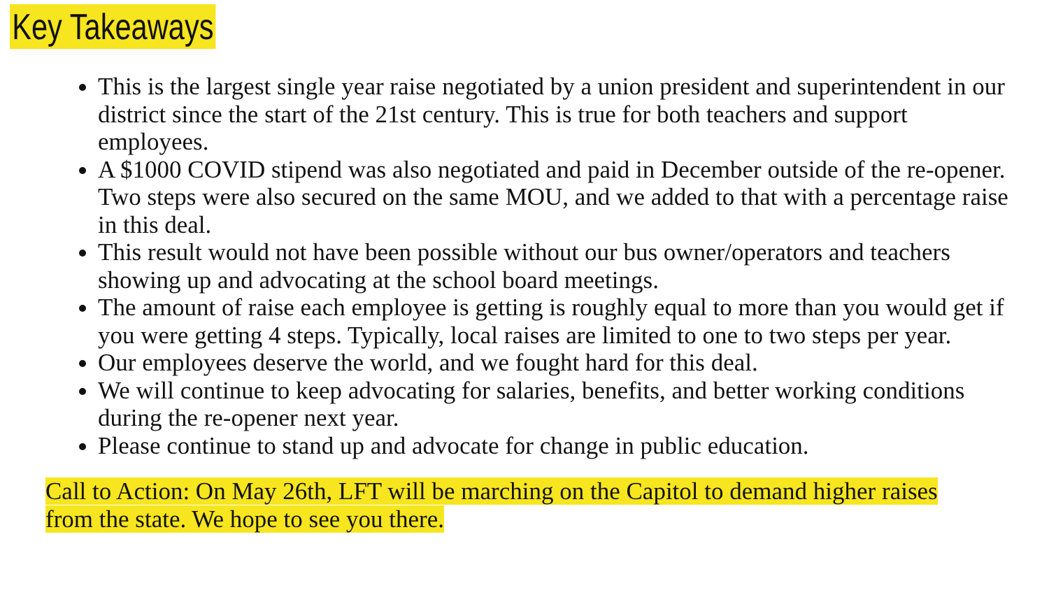Key Takeaways
This is the largest single year raise negotiated by a union president and superintendent in our district since the start of the 21st century. This is true for both teachers and support employees.
A $1000 COVID stipend was also negotiated and paid in December outside of the re-opener. Two steps were also secured on the same MOU, and we added to that with a percentage raise in this deal.
This result would not have been possible without our bus owner/operators and teachers showing up and advocating at the school board meetings.
The amount of raise each employee is getting is roughly equal to more than you would get if you were getting 4 steps. Typically, local raises are limited to one to two steps per year.
Our employees deserve the world, and we fought hard for this deal.
We will continue to keep advocating for salaries, benefits, and better working conditions during the re-opener next year.
Please continue to stand up and advocate for change in public education.
Call to Action: On May 26th, LFT will be marching on the Capitol to demand higher raises from the state. We hope to see you there.